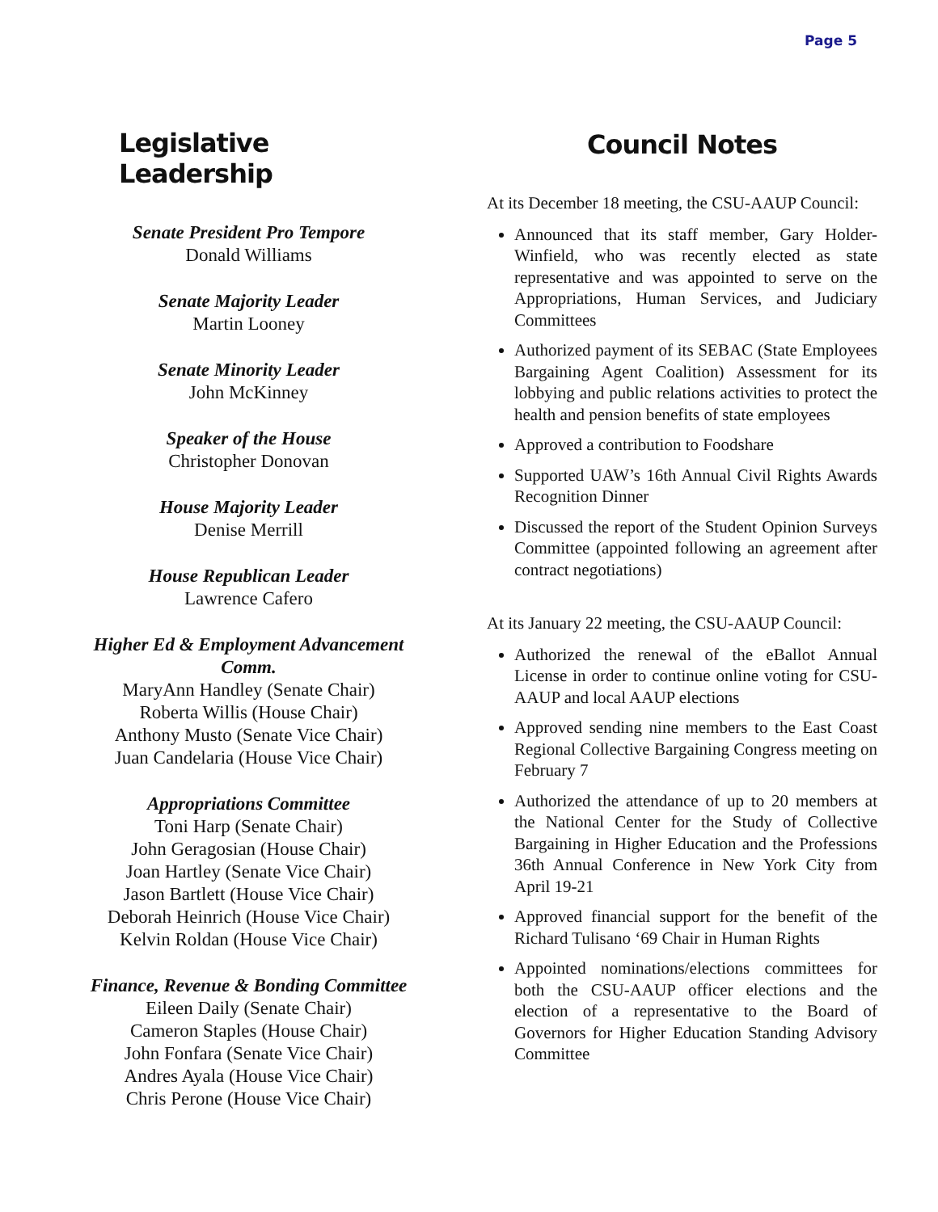Page 5
Legislative Leadership
Senate President Pro Tempore
Donald Williams
Senate Majority Leader
Martin Looney
Senate Minority Leader
John McKinney
Speaker of the House
Christopher Donovan
House Majority Leader
Denise Merrill
House Republican Leader
Lawrence Cafero
Higher Ed & Employment Advancement Comm.
MaryAnn Handley (Senate Chair)
Roberta Willis (House Chair)
Anthony Musto (Senate Vice Chair)
Juan Candelaria (House Vice Chair)
Appropriations Committee
Toni Harp (Senate Chair)
John Geragosian (House Chair)
Joan Hartley (Senate Vice Chair)
Jason Bartlett (House Vice Chair)
Deborah Heinrich (House Vice Chair)
Kelvin Roldan (House Vice Chair)
Finance, Revenue & Bonding Committee
Eileen Daily (Senate Chair)
Cameron Staples (House Chair)
John Fonfara (Senate Vice Chair)
Andres Ayala (House Vice Chair)
Chris Perone (House Vice Chair)
Council Notes
At its December 18 meeting, the CSU-AAUP Council:
Announced that its staff member, Gary Holder-Winfield, who was recently elected as state representative and was appointed to serve on the Appropriations, Human Services, and Judiciary Committees
Authorized payment of its SEBAC (State Employees Bargaining Agent Coalition) Assessment for its lobbying and public relations activities to protect the health and pension benefits of state employees
Approved a contribution to Foodshare
Supported UAW’s 16th Annual Civil Rights Awards Recognition Dinner
Discussed the report of the Student Opinion Surveys Committee (appointed following an agreement after contract negotiations)
At its January 22 meeting, the CSU-AAUP Council:
Authorized the renewal of the eBallot Annual License in order to continue online voting for CSU-AAUP and local AAUP elections
Approved sending nine members to the East Coast Regional Collective Bargaining Congress meeting on February 7
Authorized the attendance of up to 20 members at the National Center for the Study of Collective Bargaining in Higher Education and the Professions 36th Annual Conference in New York City from April 19-21
Approved financial support for the benefit of the Richard Tulisano ‘69 Chair in Human Rights
Appointed nominations/elections committees for both the CSU-AAUP officer elections and the election of a representative to the Board of Governors for Higher Education Standing Advisory Committee